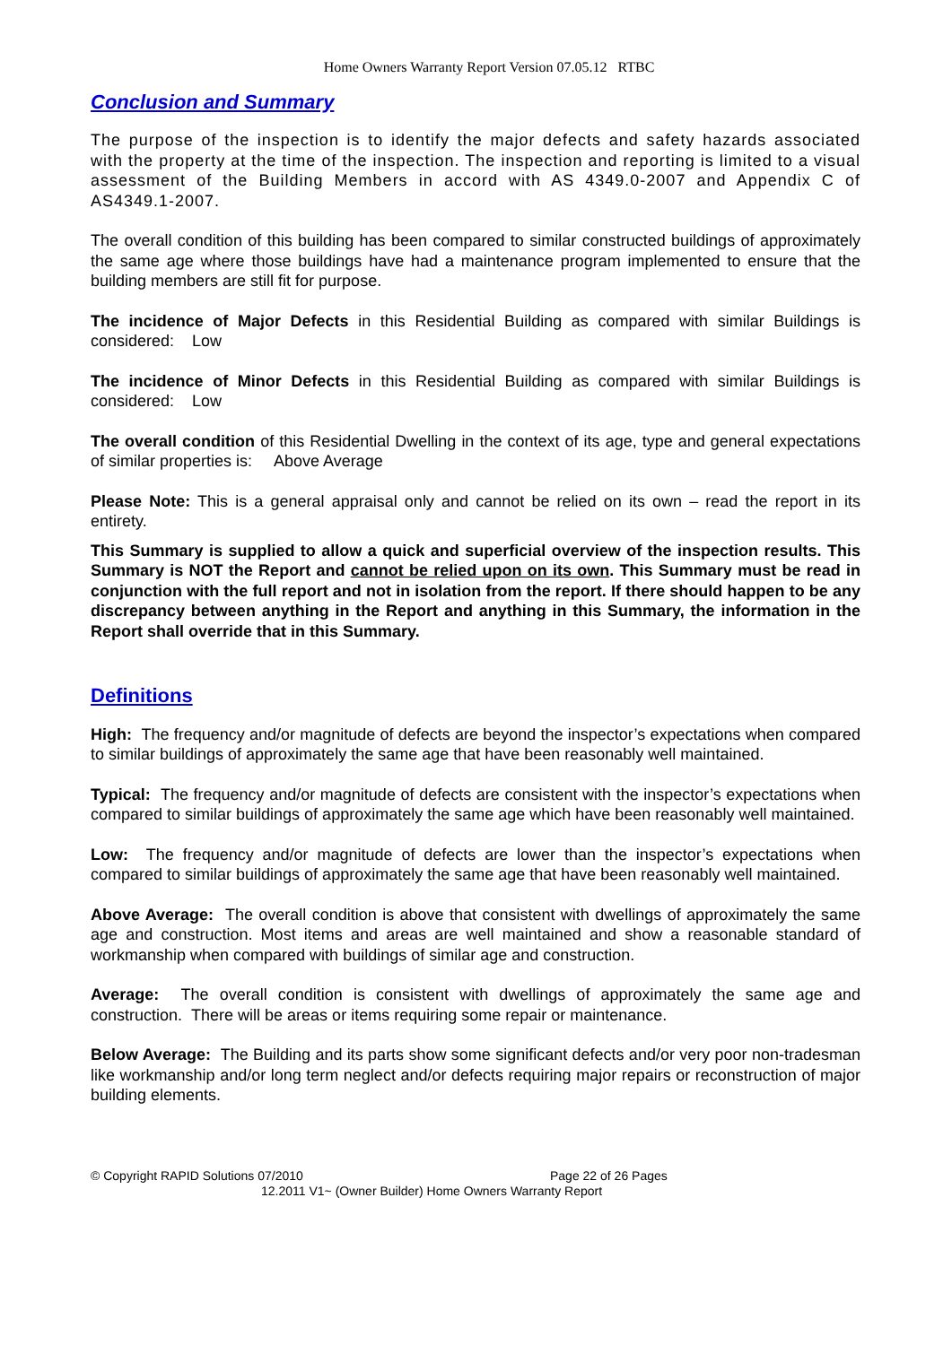Home Owners Warranty Report Version 07.05.12 RTBC
Conclusion and Summary
The purpose of the inspection is to identify the major defects and safety hazards associated with the property at the time of the inspection. The inspection and reporting is limited to a visual assessment of the Building Members in accord with AS 4349.0-2007 and Appendix C of AS4349.1-2007.
The overall condition of this building has been compared to similar constructed buildings of approximately the same age where those buildings have had a maintenance program implemented to ensure that the building members are still fit for purpose.
The incidence of Major Defects in this Residential Building as compared with similar Buildings is considered: Low
The incidence of Minor Defects in this Residential Building as compared with similar Buildings is considered: Low
The overall condition of this Residential Dwelling in the context of its age, type and general expectations of similar properties is: Above Average
Please Note: This is a general appraisal only and cannot be relied on its own – read the report in its entirety.
This Summary is supplied to allow a quick and superficial overview of the inspection results. This Summary is NOT the Report and cannot be relied upon on its own. This Summary must be read in conjunction with the full report and not in isolation from the report. If there should happen to be any discrepancy between anything in the Report and anything in this Summary, the information in the Report shall override that in this Summary.
Definitions
High: The frequency and/or magnitude of defects are beyond the inspector’s expectations when compared to similar buildings of approximately the same age that have been reasonably well maintained.
Typical: The frequency and/or magnitude of defects are consistent with the inspector’s expectations when compared to similar buildings of approximately the same age which have been reasonably well maintained.
Low: The frequency and/or magnitude of defects are lower than the inspector’s expectations when compared to similar buildings of approximately the same age that have been reasonably well maintained.
Above Average: The overall condition is above that consistent with dwellings of approximately the same age and construction. Most items and areas are well maintained and show a reasonable standard of workmanship when compared with buildings of similar age and construction.
Average: The overall condition is consistent with dwellings of approximately the same age and construction. There will be areas or items requiring some repair or maintenance.
Below Average: The Building and its parts show some significant defects and/or very poor non-tradesman like workmanship and/or long term neglect and/or defects requiring major repairs or reconstruction of major building elements.
© Copyright RAPID Solutions 07/2010 Page 22 of 26 Pages
12.2011 V1~ (Owner Builder) Home Owners Warranty Report